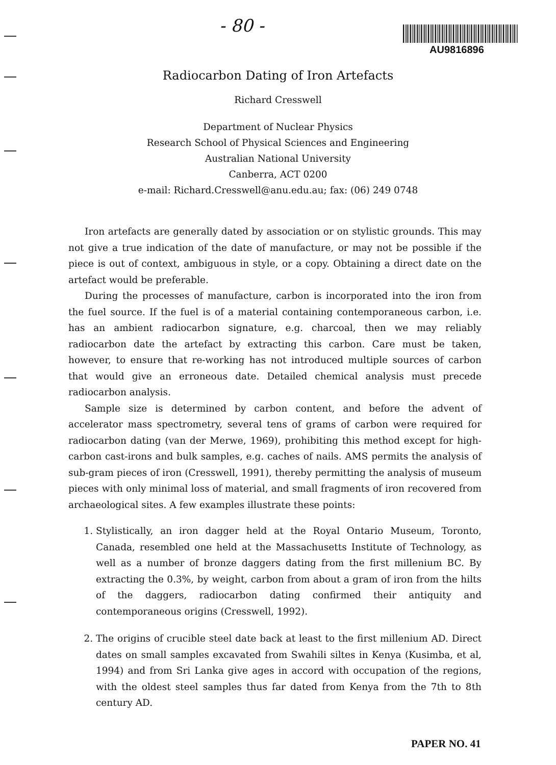- 80 -
AU9816896
Radiocarbon Dating of Iron Artefacts
Richard Cresswell
Department of Nuclear Physics
Research School of Physical Sciences and Engineering
Australian National University
Canberra, ACT 0200
e-mail: Richard.Cresswell@anu.edu.au; fax: (06) 249 0748
Iron artefacts are generally dated by association or on stylistic grounds. This may not give a true indication of the date of manufacture, or may not be possible if the piece is out of context, ambiguous in style, or a copy. Obtaining a direct date on the artefact would be preferable.
During the processes of manufacture, carbon is incorporated into the iron from the fuel source. If the fuel is of a material containing contemporaneous carbon, i.e. has an ambient radiocarbon signature, e.g. charcoal, then we may reliably radiocarbon date the artefact by extracting this carbon. Care must be taken, however, to ensure that re-working has not introduced multiple sources of carbon that would give an erroneous date. Detailed chemical analysis must precede radiocarbon analysis.
Sample size is determined by carbon content, and before the advent of accelerator mass spectrometry, several tens of grams of carbon were required for radiocarbon dating (van der Merwe, 1969), prohibiting this method except for high-carbon cast-irons and bulk samples, e.g. caches of nails. AMS permits the analysis of sub-gram pieces of iron (Cresswell, 1991), thereby permitting the analysis of museum pieces with only minimal loss of material, and small fragments of iron recovered from archaeological sites. A few examples illustrate these points:
1. Stylistically, an iron dagger held at the Royal Ontario Museum, Toronto, Canada, resembled one held at the Massachusetts Institute of Technology, as well as a number of bronze daggers dating from the first millenium BC. By extracting the 0.3%, by weight, carbon from about a gram of iron from the hilts of the daggers, radiocarbon dating confirmed their antiquity and contemporaneous origins (Cresswell, 1992).
2. The origins of crucible steel date back at least to the first millenium AD. Direct dates on small samples excavated from Swahili siltes in Kenya (Kusimba, et al, 1994) and from Sri Lanka give ages in accord with occupation of the regions, with the oldest steel samples thus far dated from Kenya from the 7th to 8th century AD.
PAPER NO. 41